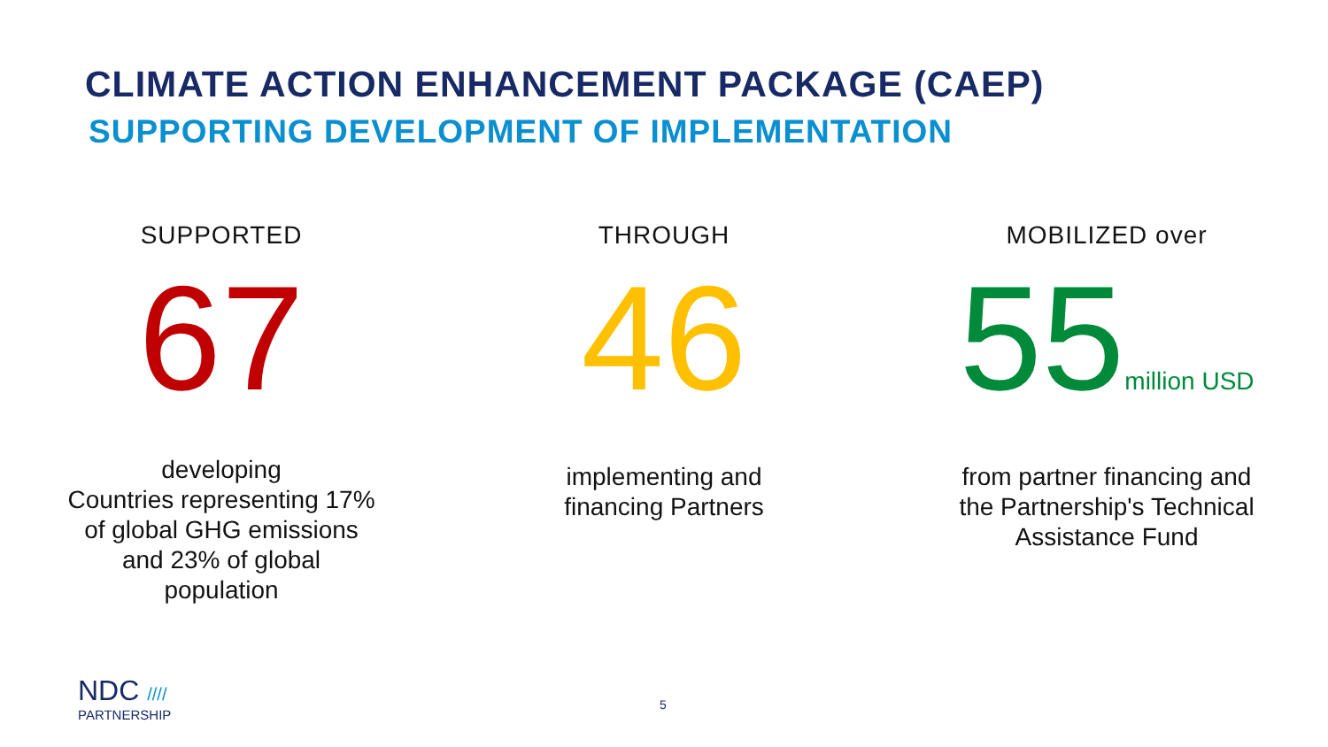CLIMATE ACTION ENHANCEMENT PACKAGE (CAEP)
SUPPORTING DEVELOPMENT OF IMPLEMENTATION
SUPPORTED
67
developing
Countries representing 17%
of global GHG emissions
and 23% of global
population
THROUGH
46
implementing and
financing Partners
MOBILIZED over
55million USD
from partner financing and
the Partnership's Technical
Assistance Fund
NDC ////
PARTNERSHIP
5